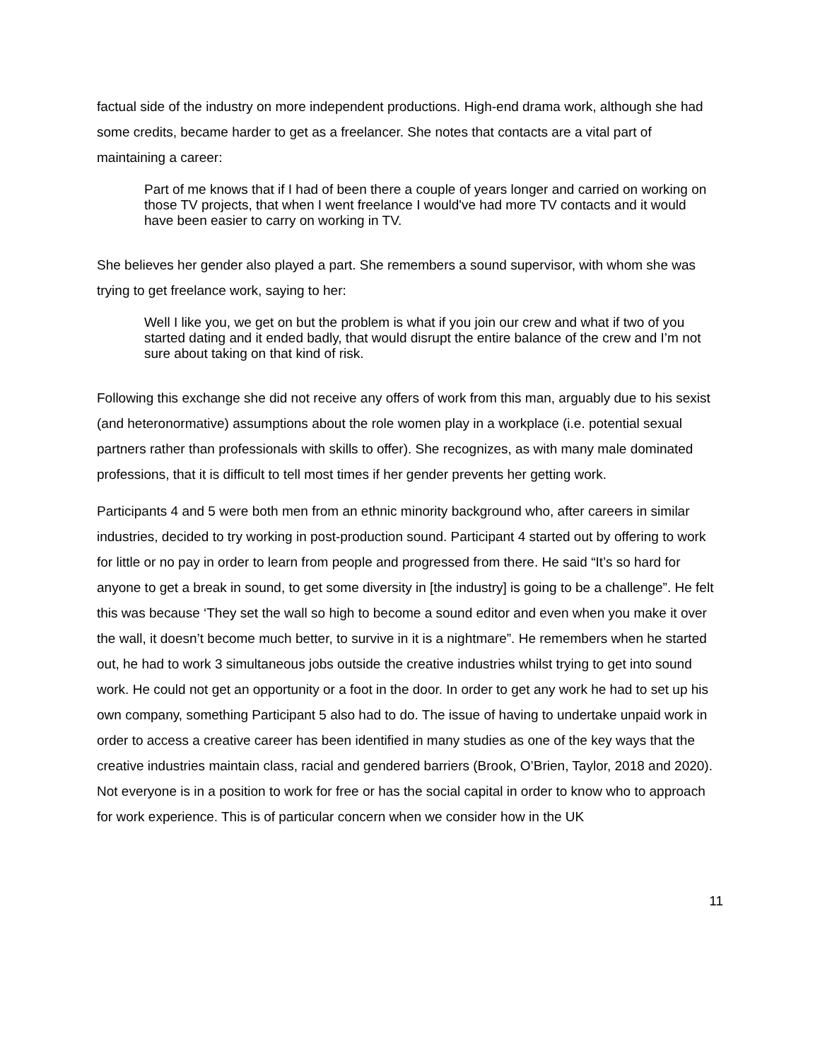factual side of the industry on more independent productions. High-end drama work, although she had some credits, became harder to get as a freelancer. She notes that contacts are a vital part of maintaining a career:
Part of me knows that if I had of been there a couple of years longer and carried on working on those TV projects, that when I went freelance I would've had more TV contacts and it would have been easier to carry on working in TV.
She believes her gender also played a part. She remembers a sound supervisor, with whom she was trying to get freelance work, saying to her:
Well I like you, we get on but the problem is what if you join our crew and what if two of you started dating and it ended badly, that would disrupt the entire balance of the crew and I’m not sure about taking on that kind of risk.
Following this exchange she did not receive any offers of work from this man, arguably due to his sexist (and heteronormative) assumptions about the role women play in a workplace (i.e. potential sexual partners rather than professionals with skills to offer). She recognizes, as with many male dominated professions, that it is difficult to tell most times if her gender prevents her getting work.
Participants 4 and 5 were both men from an ethnic minority background who, after careers in similar industries, decided to try working in post-production sound. Participant 4 started out by offering to work for little or no pay in order to learn from people and progressed from there. He said “It’s so hard for anyone to get a break in sound, to get some diversity in [the industry] is going to be a challenge”. He felt this was because ‘They set the wall so high to become a sound editor and even when you make it over the wall, it doesn’t become much better, to survive in it is a nightmare”. He remembers when he started out, he had to work 3 simultaneous jobs outside the creative industries whilst trying to get into sound work. He could not get an opportunity or a foot in the door. In order to get any work he had to set up his own company, something Participant 5 also had to do. The issue of having to undertake unpaid work in order to access a creative career has been identified in many studies as one of the key ways that the creative industries maintain class, racial and gendered barriers (Brook, O’Brien, Taylor, 2018 and 2020). Not everyone is in a position to work for free or has the social capital in order to know who to approach for work experience. This is of particular concern when we consider how in the UK
11